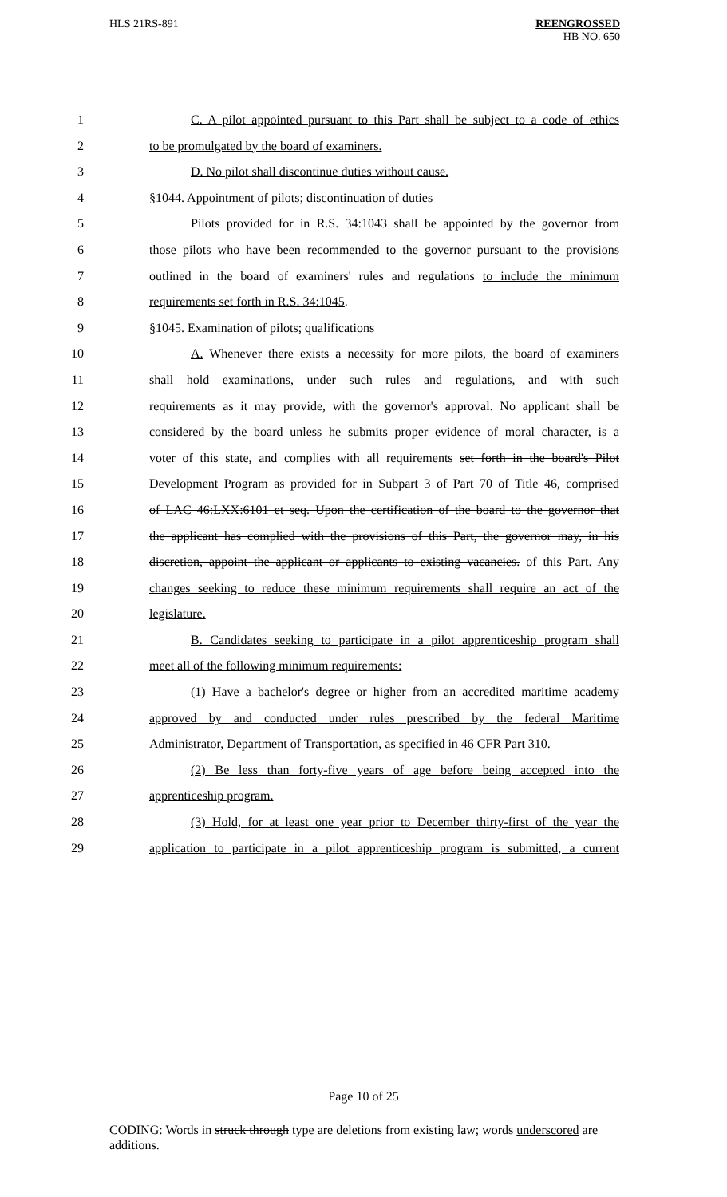HLS 21RS-891
REENGROSSED
HB NO. 650
1 C. A pilot appointed pursuant to this Part shall be subject to a code of ethics
2 to be promulgated by the board of examiners.
3 D. No pilot shall discontinue duties without cause.
4 §1044. Appointment of pilots; discontinuation of duties
5 Pilots provided for in R.S. 34:1043 shall be appointed by the governor from
6 those pilots who have been recommended to the governor pursuant to the provisions
7 outlined in the board of examiners' rules and regulations to include the minimum
8 requirements set forth in R.S. 34:1045.
9 §1045. Examination of pilots; qualifications
10 A. Whenever there exists a necessity for more pilots, the board of examiners
11 shall hold examinations, under such rules and regulations, and with such
12 requirements as it may provide, with the governor's approval. No applicant shall be
13 considered by the board unless he submits proper evidence of moral character, is a
14 voter of this state, and complies with all requirements set forth in the board's Pilot
15 Development Program as provided for in Subpart 3 of Part 70 of Title 46, comprised
16 of LAC 46:LXX:6101 et seq. Upon the certification of the board to the governor that
17 the applicant has complied with the provisions of this Part, the governor may, in his
18 discretion, appoint the applicant or applicants to existing vacancies. of this Part. Any
19 changes seeking to reduce these minimum requirements shall require an act of the
20 legislature.
21 B. Candidates seeking to participate in a pilot apprenticeship program shall
22 meet all of the following minimum requirements:
23 (1) Have a bachelor's degree or higher from an accredited maritime academy
24 approved by and conducted under rules prescribed by the federal Maritime
25 Administrator, Department of Transportation, as specified in 46 CFR Part 310.
26 (2) Be less than forty-five years of age before being accepted into the
27 apprenticeship program.
28 (3) Hold, for at least one year prior to December thirty-first of the year the
29 application to participate in a pilot apprenticeship program is submitted, a current
Page 10 of 25
CODING: Words in struck through type are deletions from existing law; words underscored are additions.